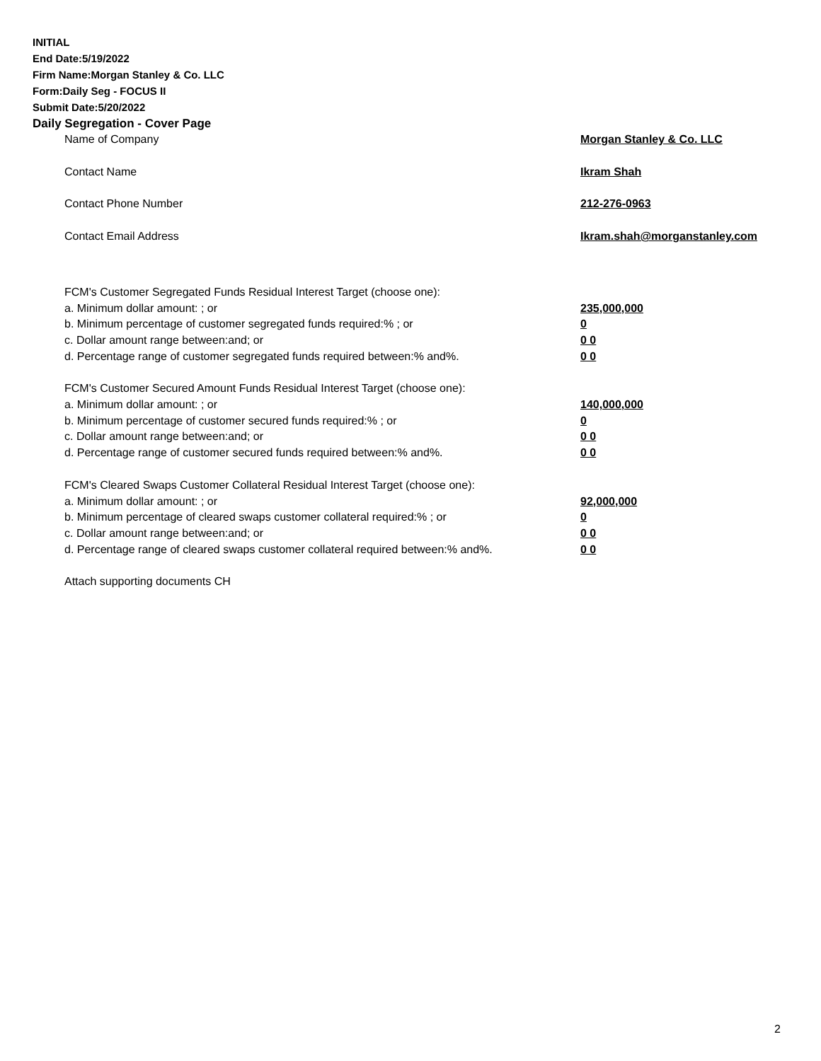INITIAL
End Date:5/19/2022
Firm Name:Morgan Stanley & Co. LLC
Form:Daily Seg - FOCUS II
Submit Date:5/20/2022
Daily Segregation - Cover Page
Name of Company Morgan Stanley & Co. LLC
Contact Name Ikram Shah
Contact Phone Number 212-276-0963
Contact Email Address Ikram.shah@morganstanley.com
FCM's Customer Segregated Funds Residual Interest Target (choose one):
a. Minimum dollar amount: ; or 235,000,000
b. Minimum percentage of customer segregated funds required:% ; or 0
c. Dollar amount range between:and; or 0 0
d. Percentage range of customer segregated funds required between:% and%. 0 0
FCM's Customer Secured Amount Funds Residual Interest Target (choose one):
a. Minimum dollar amount: ; or 140,000,000
b. Minimum percentage of customer secured funds required:% ; or 0
c. Dollar amount range between:and; or 0 0
d. Percentage range of customer secured funds required between:% and%. 0 0
FCM's Cleared Swaps Customer Collateral Residual Interest Target (choose one):
a. Minimum dollar amount: ; or 92,000,000
b. Minimum percentage of cleared swaps customer collateral required:% ; or 0
c. Dollar amount range between:and; or 0 0
d. Percentage range of cleared swaps customer collateral required between:% and%.
0 0
Attach supporting documents CH
2